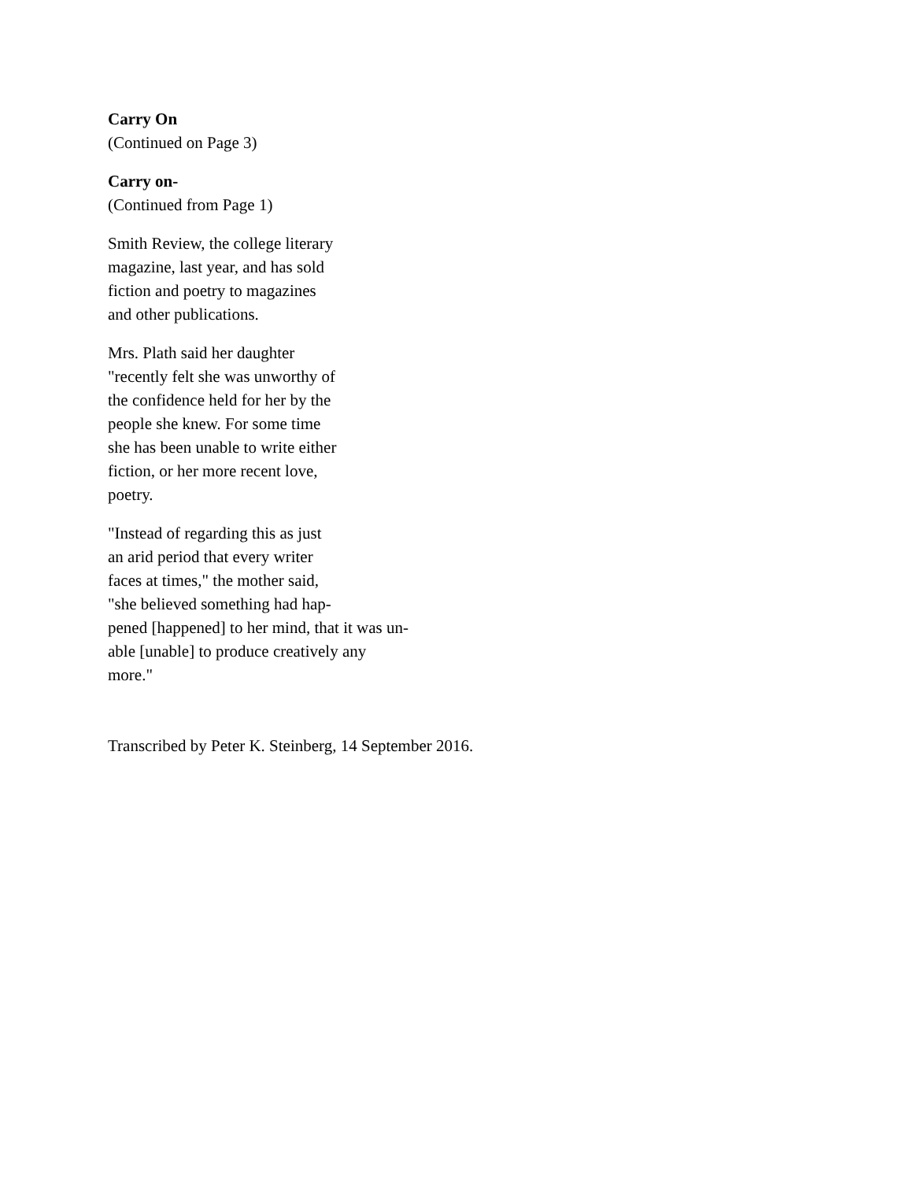Carry On
(Continued on Page 3)
Carry on-
(Continued from Page 1)
Smith Review, the college literary
magazine, last year, and has sold
fiction and poetry to magazines
and other publications.
Mrs. Plath said her daughter
"recently felt she was unworthy of
the confidence held for her by the
people she knew. For some time
she has been unable to write either
fiction, or her more recent love,
poetry.
"Instead of regarding this as just
an arid period that every writer
faces at times," the mother said,
"she believed something had hap-
pened [happened] to her mind, that it was un-
able [unable] to produce creatively any
more."
Transcribed by Peter K. Steinberg, 14 September 2016.